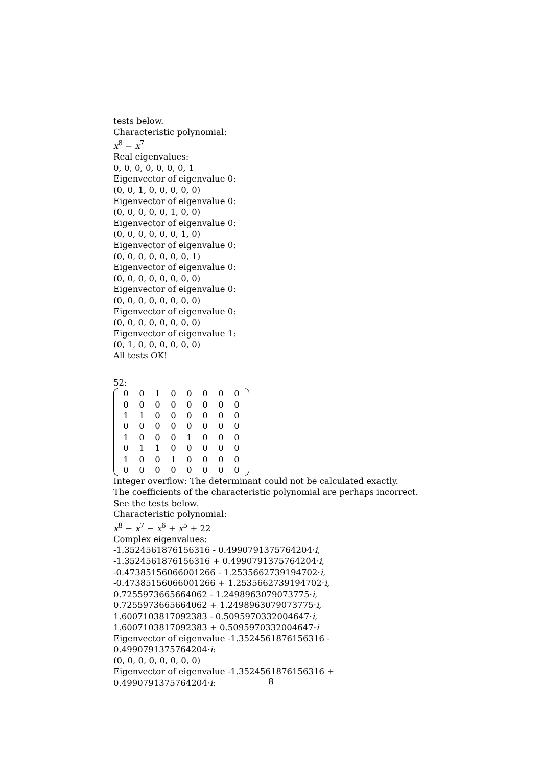tests below.
Characteristic polynomial:
x<sup>8</sup> − x<sup>7</sup>
Real eigenvalues:
0, 0, 0, 0, 0, 0, 0, 1
Eigenvector of eigenvalue 0:
(0, 0, 1, 0, 0, 0, 0, 0)
Eigenvector of eigenvalue 0:
(0, 0, 0, 0, 0, 1, 0, 0)
Eigenvector of eigenvalue 0:
(0, 0, 0, 0, 0, 0, 1, 0)
Eigenvector of eigenvalue 0:
(0, 0, 0, 0, 0, 0, 0, 1)
Eigenvector of eigenvalue 0:
(0, 0, 0, 0, 0, 0, 0, 0)
Eigenvector of eigenvalue 0:
(0, 0, 0, 0, 0, 0, 0, 0)
Eigenvector of eigenvalue 0:
(0, 0, 0, 0, 0, 0, 0, 0)
Eigenvector of eigenvalue 1:
(0, 1, 0, 0, 0, 0, 0, 0)
All tests OK!
52:
| 0 | 0 | 1 | 0 | 0 | 0 | 0 | 0 |
| 0 | 0 | 0 | 0 | 0 | 0 | 0 | 0 |
| 1 | 1 | 0 | 0 | 0 | 0 | 0 | 0 |
| 0 | 0 | 0 | 0 | 0 | 0 | 0 | 0 |
| 1 | 0 | 0 | 0 | 1 | 0 | 0 | 0 |
| 0 | 1 | 1 | 0 | 0 | 0 | 0 | 0 |
| 1 | 0 | 0 | 1 | 0 | 0 | 0 | 0 |
| 0 | 0 | 0 | 0 | 0 | 0 | 0 | 0 |
Integer overflow: The determinant could not be calculated exactly.
The coefficients of the characteristic polynomial are perhaps incorrect. See the tests below.
Characteristic polynomial:
x<sup>8</sup> − x<sup>7</sup> − x<sup>6</sup> + x<sup>5</sup> + 22
Complex eigenvalues:
-1.3524561876156316 - 0.4990791375764204·i,
-1.3524561876156316 + 0.4990791375764204·i,
-0.47385156066001266 - 1.2535662739194702·i,
-0.47385156066001266 + 1.2535662739194702·i,
0.7255973665664062 - 1.2498963079073775·i,
0.7255973665664062 + 1.2498963079073775·i,
1.6007103817092383 - 0.5095970332004647·i,
1.6007103817092383 + 0.5095970332004647·i
Eigenvector of eigenvalue -1.3524561876156316 - 0.4990791375764204·i:
(0, 0, 0, 0, 0, 0, 0, 0)
Eigenvector of eigenvalue -1.3524561876156316 + 0.4990791375764204·i:
8